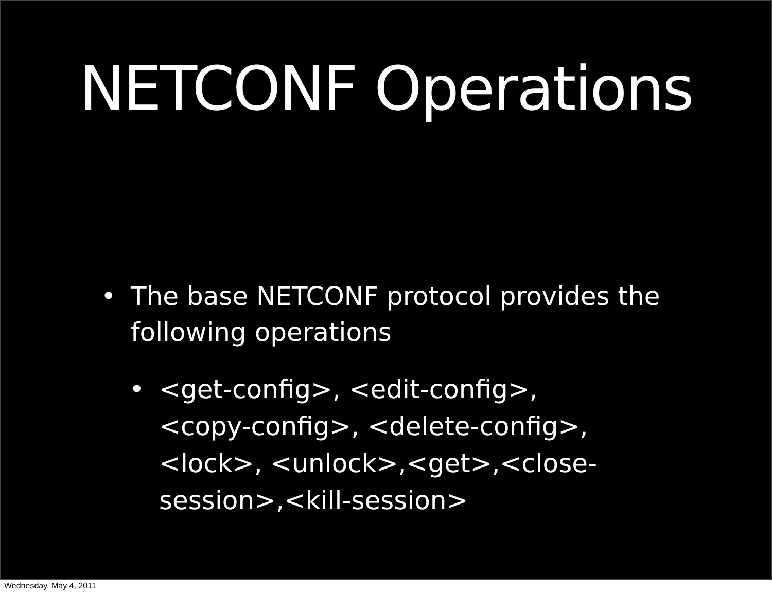NETCONF Operations
• The base NETCONF protocol provides the following operations
• <get-config>, <edit-config>, <copy-config>, <delete-config>, <lock>, <unlock>,<get>,<close-session>,<kill-session>
Wednesday, May 4, 2011